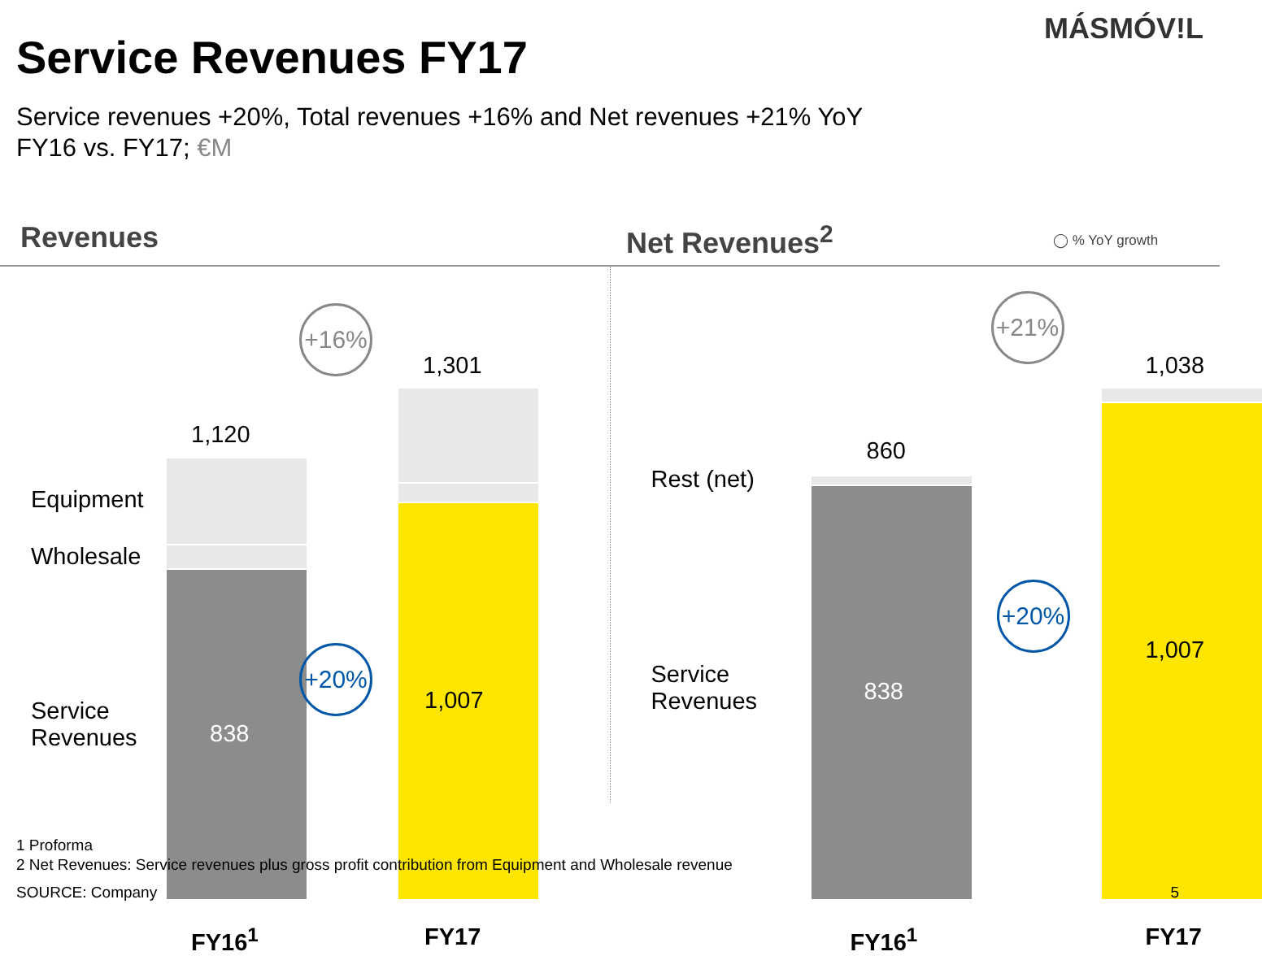MÁSMÓV!L
Service Revenues FY17
Service revenues +20%, Total revenues +16% and Net revenues +21% YoY
FY16 vs. FY17; €M
Revenues Net Revenues<sup>2</sup>
◯ % YoY growth
Equipment
Wholesale
Service
Revenues
1,120
838
1,301
1,007
+16%
+20%
FY16<sup>1</sup> FY17
Rest (net)
Service
Revenues
860
838
1,038
1,007
+21%
+20%
FY16<sup>1</sup> FY17
1 Proforma
2 Net Revenues: Service revenues plus gross profit contribution from Equipment and Wholesale revenue
SOURCE: Company 5